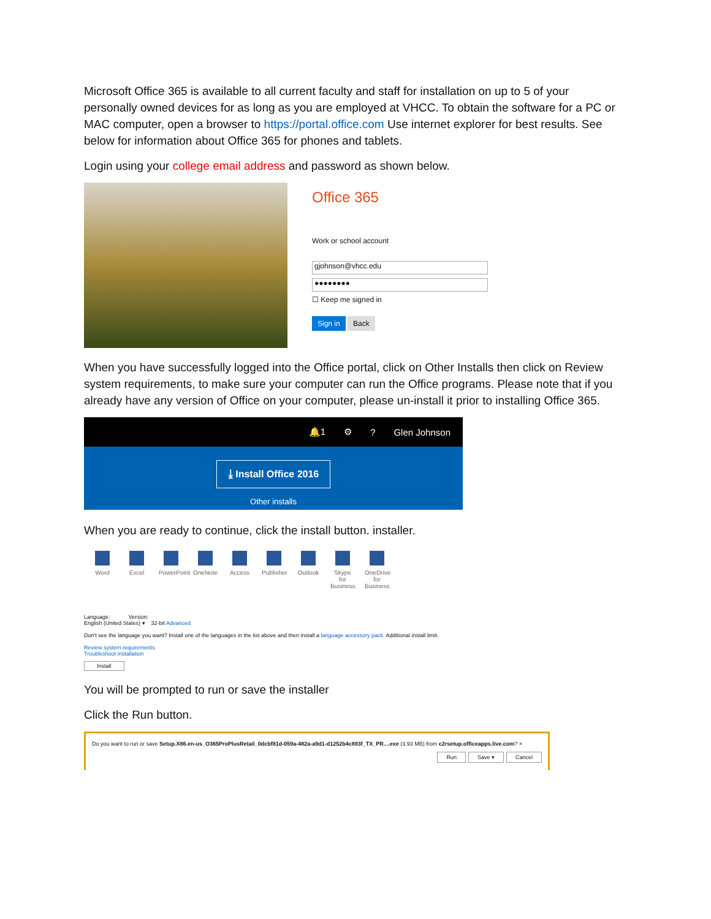Microsoft Office 365 is available to all current faculty and staff for installation on up to 5 of your personally owned devices for as long as you are employed at VHCC. To obtain the software for a PC or MAC computer, open a browser to https://portal.office.com Use internet explorer for best results. See below for information about Office 365 for phones and tablets.
Login using your college email address and password as shown below.
Office 365
Work or school account
gjohnson@vhcc.edu
●●●●●●●●
☐ Keep me signed in
Sign in Back
When you have successfully logged into the Office portal, click on Other Installs then click on Review system requirements, to make sure your computer can run the Office programs. Please note that if you already have any version of Office on your computer, please un-install it prior to installing Office 365.
🔔1 ⚙? Glen Johnson
⤓ Install Office 2016
Other installs
When you are ready to continue, click the install button. installer.
Word Excel PowerPoint
OneNote
Access Publisher
Outlook
Skype for Business
OneDrive for Business
Language: Version:
English (United States) ▾ 32-bit Advanced
Don't see the language you want? Install one of the languages in the list above and then install a language accessory pack. Additional install limit.
Review system requirements
Troubleshoot installation
Install
You will be prompted to run or save the installer
Click the Run button.
Do you want to run or save Setup.X86.en-us_O365ProPlusRetail_0dcbf81d-059a-482a-a9d1-d1252b4c893f_TX_PR....exe (3.93 MB) from c2rsetup.officeapps.live.com? ×
Run Save ▾ Cancel